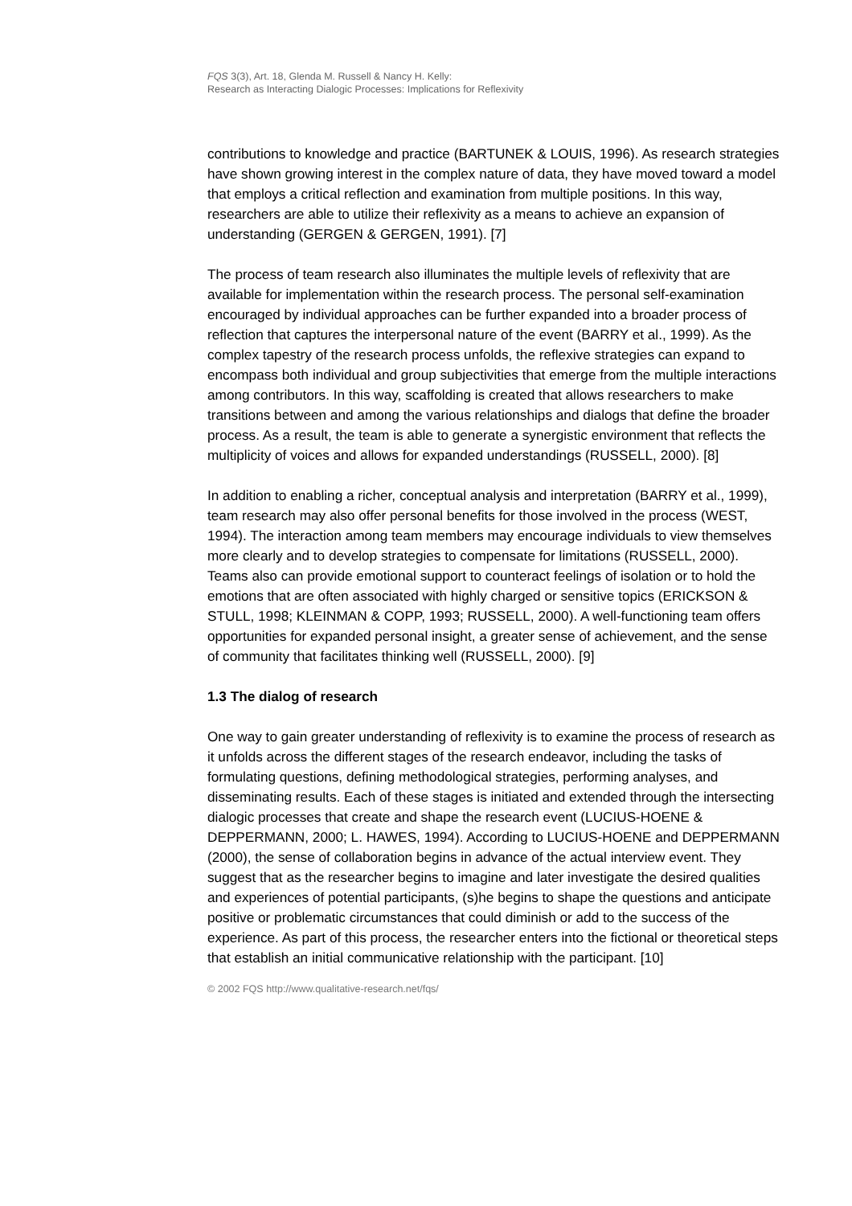FQS 3(3), Art. 18, Glenda M. Russell & Nancy H. Kelly:
Research as Interacting Dialogic Processes: Implications for Reflexivity
contributions to knowledge and practice (BARTUNEK & LOUIS, 1996). As research strategies have shown growing interest in the complex nature of data, they have moved toward a model that employs a critical reflection and examination from multiple positions. In this way, researchers are able to utilize their reflexivity as a means to achieve an expansion of understanding (GERGEN & GERGEN, 1991). [7]
The process of team research also illuminates the multiple levels of reflexivity that are available for implementation within the research process. The personal self-examination encouraged by individual approaches can be further expanded into a broader process of reflection that captures the interpersonal nature of the event (BARRY et al., 1999). As the complex tapestry of the research process unfolds, the reflexive strategies can expand to encompass both individual and group subjectivities that emerge from the multiple interactions among contributors. In this way, scaffolding is created that allows researchers to make transitions between and among the various relationships and dialogs that define the broader process. As a result, the team is able to generate a synergistic environment that reflects the multiplicity of voices and allows for expanded understandings (RUSSELL, 2000). [8]
In addition to enabling a richer, conceptual analysis and interpretation (BARRY et al., 1999), team research may also offer personal benefits for those involved in the process (WEST, 1994). The interaction among team members may encourage individuals to view themselves more clearly and to develop strategies to compensate for limitations (RUSSELL, 2000). Teams also can provide emotional support to counteract feelings of isolation or to hold the emotions that are often associated with highly charged or sensitive topics (ERICKSON & STULL, 1998; KLEINMAN & COPP, 1993; RUSSELL, 2000). A well-functioning team offers opportunities for expanded personal insight, a greater sense of achievement, and the sense of community that facilitates thinking well (RUSSELL, 2000). [9]
1.3 The dialog of research
One way to gain greater understanding of reflexivity is to examine the process of research as it unfolds across the different stages of the research endeavor, including the tasks of formulating questions, defining methodological strategies, performing analyses, and disseminating results. Each of these stages is initiated and extended through the intersecting dialogic processes that create and shape the research event (LUCIUS-HOENE & DEPPERMANN, 2000; L. HAWES, 1994). According to LUCIUS-HOENE and DEPPERMANN (2000), the sense of collaboration begins in advance of the actual interview event. They suggest that as the researcher begins to imagine and later investigate the desired qualities and experiences of potential participants, (s)he begins to shape the questions and anticipate positive or problematic circumstances that could diminish or add to the success of the experience. As part of this process, the researcher enters into the fictional or theoretical steps that establish an initial communicative relationship with the participant. [10]
© 2002 FQS http://www.qualitative-research.net/fqs/